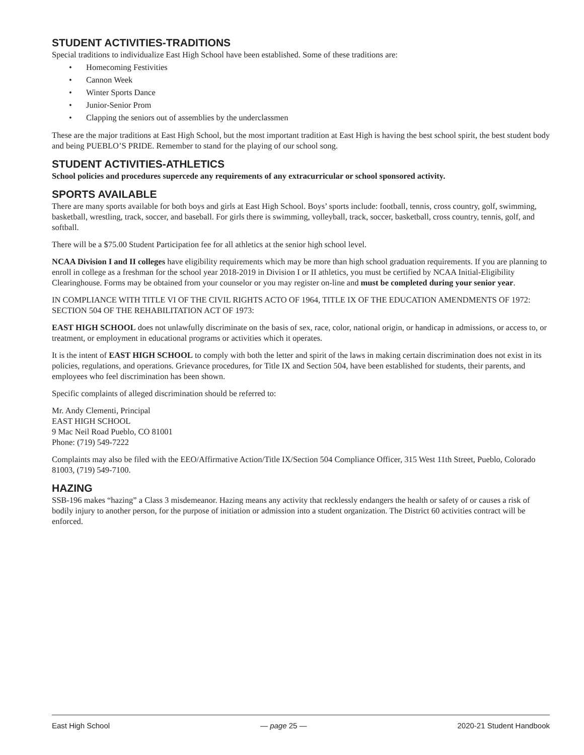STUDENT ACTIVITIES-TRADITIONS
Special traditions to individualize East High School have been established. Some of these traditions are:
• Homecoming Festivities
• Cannon Week
• Winter Sports Dance
• Junior-Senior Prom
• Clapping the seniors out of assemblies by the underclassmen
These are the major traditions at East High School, but the most important tradition at East High is having the best school spirit, the best student body and being PUEBLO’S PRIDE. Remember to stand for the playing of our school song.
STUDENT ACTIVITIES-ATHLETICS
School policies and procedures supercede any requirements of any extracurricular or school sponsored activity.
SPORTS AVAILABLE
There are many sports available for both boys and girls at East High School. Boys’ sports include: football, tennis, cross country, golf, swimming, basketball, wrestling, track, soccer, and baseball. For girls there is swimming, volleyball, track, soccer, basketball, cross country, tennis, golf, and softball.
There will be a $75.00 Student Participation fee for all athletics at the senior high school level.
NCAA Division I and II colleges have eligibility requirements which may be more than high school graduation requirements. If you are planning to enroll in college as a freshman for the school year 2018-2019 in Division I or II athletics, you must be certified by NCAA Initial-Eligibility Clearinghouse. Forms may be obtained from your counselor or you may register on-line and must be completed during your senior year.
IN COMPLIANCE WITH TITLE VI OF THE CIVIL RIGHTS ACTO OF 1964, TITLE IX OF THE EDUCATION AMENDMENTS OF 1972: SECTION 504 OF THE REHABILITATION ACT OF 1973:
EAST HIGH SCHOOL does not unlawfully discriminate on the basis of sex, race, color, national origin, or handicap in admissions, or access to, or treatment, or employment in educational programs or activities which it operates.
It is the intent of EAST HIGH SCHOOL to comply with both the letter and spirit of the laws in making certain discrimination does not exist in its policies, regulations, and operations. Grievance procedures, for Title IX and Section 504, have been established for students, their parents, and employees who feel discrimination has been shown.
Specific complaints of alleged discrimination should be referred to:
Mr. Andy Clementi, Principal
EAST HIGH SCHOOL
9 Mac Neil Road Pueblo, CO 81001
Phone: (719) 549-7222
Complaints may also be filed with the EEO/Affirmative Action/Title IX/Section 504 Compliance Officer, 315 West 11th Street, Pueblo, Colorado 81003, (719) 549-7100.
HAZING
SSB-196 makes “hazing” a Class 3 misdemeanor. Hazing means any activity that recklessly endangers the health or safety of or causes a risk of bodily injury to another person, for the purpose of initiation or admission into a student organization. The District 60 activities contract will be enforced.
East High School — page 25 — 2020-21 Student Handbook